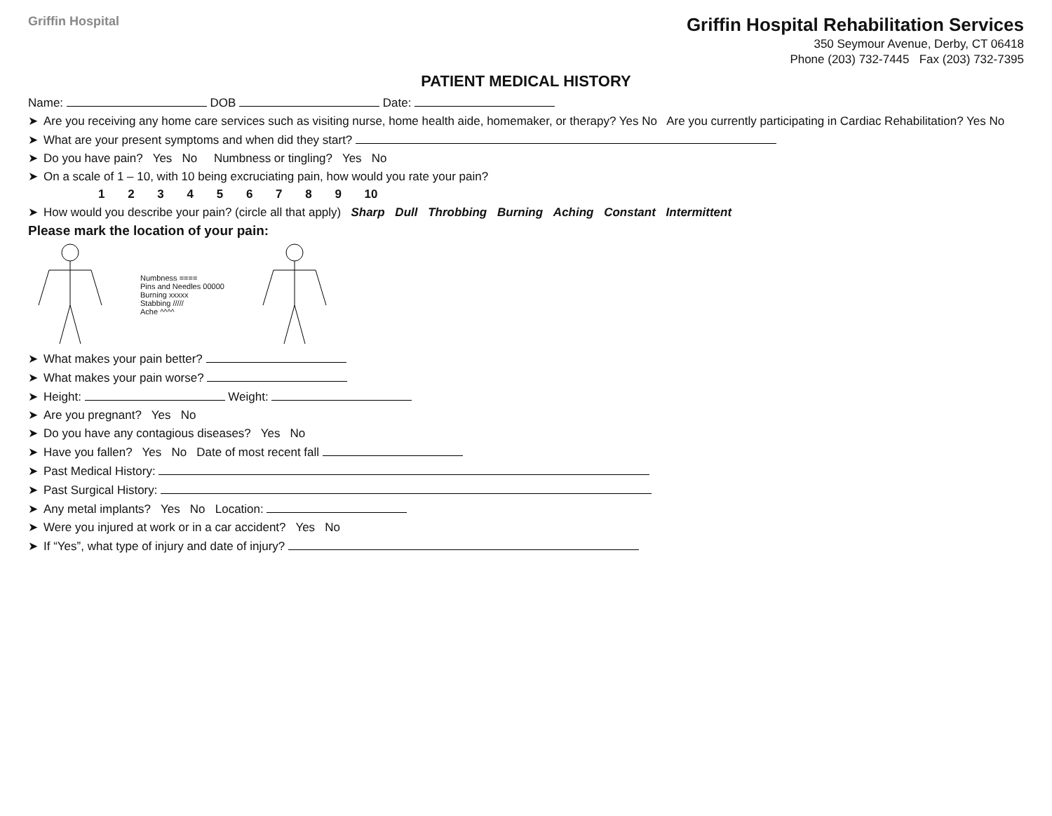Griffin Hospital
Griffin Hospital Rehabilitation Services
350 Seymour Avenue, Derby, CT 06418
Phone (203) 732-7445 Fax (203) 732-7395
PATIENT MEDICAL HISTORY
Name: DOB Date:
➤ Are you receiving any home care services such as visiting nurse, home health aide, homemaker, or therapy? Yes No Are you currently participating in Cardiac Rehabilitation? Yes No
➤ What are your present symptoms and when did they start?
➤ Do you have pain? Yes No Numbness or tingling? Yes No
➤ On a scale of 1 – 10, with 10 being excruciating pain, how would you rate your pain?
1 2 3 4 5 6 7 8 9 10
➤ How would you describe your pain? (circle all that apply) Sharp Dull Throbbing Burning Aching Constant Intermittent
Please mark the location of your pain:
Numbness ====
Pins and Needles 00000
Burning xxxxx
Stabbing /////
Ache ^^^^
➤ What makes your pain better?
➤ What makes your pain worse?
➤ Height: Weight:
➤ Are you pregnant? Yes No
➤ Do you have any contagious diseases? Yes No
➤ Have you fallen? Yes No Date of most recent fall
➤ Past Medical History:
➤ Past Surgical History:
➤ Any metal implants? Yes No Location:
➤ Were you injured at work or in a car accident? Yes No
➤ If “Yes”, what type of injury and date of injury?